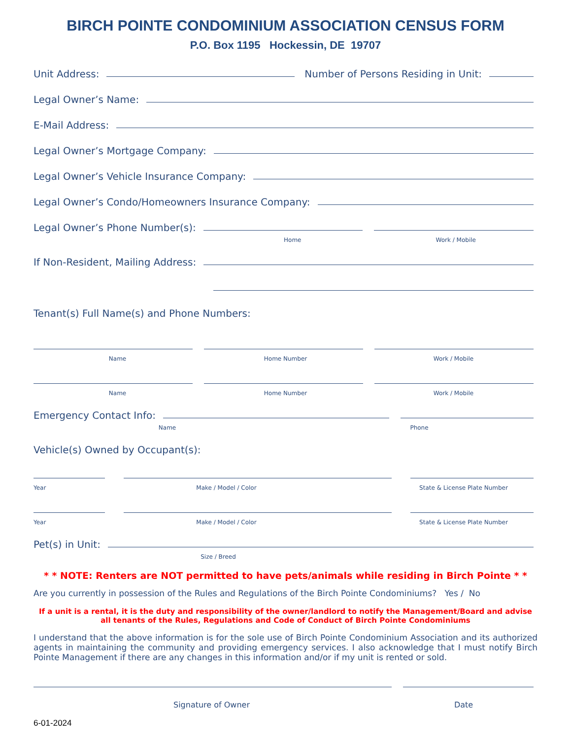BIRCH POINTE CONDOMINIUM ASSOCIATION CENSUS FORM
P.O. Box 1195 Hockessin, DE 19707
Unit Address:
Number of Persons Residing in Unit:
Legal Owner’s Name:
E-Mail Address:
Legal Owner’s Mortgage Company:
Legal Owner’s Vehicle Insurance Company:
Legal Owner’s Condo/Homeowners Insurance Company:
Legal Owner’s Phone Number(s):
Home Work / Mobile
If Non-Resident, Mailing Address:
Tenant(s) Full Name(s) and Phone Numbers:
Name Home Number Work / Mobile
Name Home Number Work / Mobile
Emergency Contact Info:
Name Phone
Vehicle(s) Owned by Occupant(s):
Year Make / Model / Color State & License Plate Number
Year Make / Model / Color State & License Plate Number
Pet(s) in Unit:
Size / Breed
* * NOTE: Renters are NOT permitted to have pets/animals while residing in Birch Pointe * *
Are you currently in possession of the Rules and Regulations of the Birch Pointe Condominiums? Yes / No
If a unit is a rental, it is the duty and responsibility of the owner/landlord to notify the Management/Board and advise all tenants of the Rules, Regulations and Code of Conduct of Birch Pointe Condominiums
I understand that the above information is for the sole use of Birch Pointe Condominium Association and its authorized agents in maintaining the community and providing emergency services. I also acknowledge that I must notify Birch Pointe Management if there are any changes in this information and/or if my unit is rented or sold.
Signature of Owner Date
6-01-2024